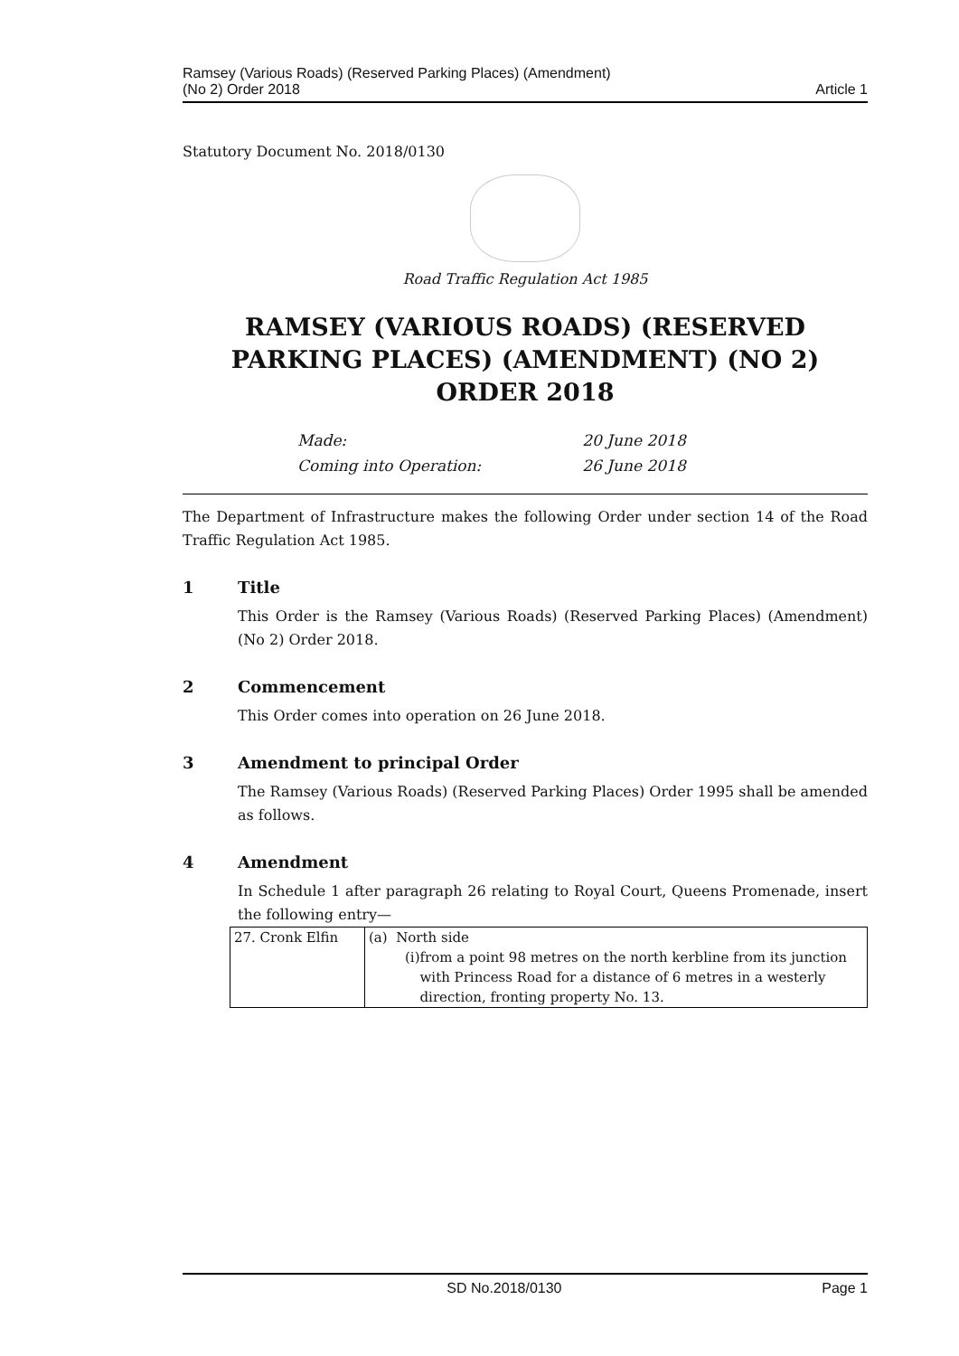Ramsey (Various Roads) (Reserved Parking Places) (Amendment)
(No 2) Order 2018
Article 1
Statutory Document No. 2018/0130
Road Traffic Regulation Act 1985
RAMSEY (VARIOUS ROADS) (RESERVED PARKING PLACES) (AMENDMENT) (NO 2) ORDER 2018
| Made: | 20 June 2018 |
| Coming into Operation: | 26 June 2018 |
The Department of Infrastructure makes the following Order under section 14 of the Road Traffic Regulation Act 1985.
1 Title
This Order is the Ramsey (Various Roads) (Reserved Parking Places) (Amendment) (No 2) Order 2018.
2 Commencement
This Order comes into operation on 26 June 2018.
3 Amendment to principal Order
The Ramsey (Various Roads) (Reserved Parking Places) Order 1995 shall be amended as follows.
4 Amendment
In Schedule 1 after paragraph 26 relating to Royal Court, Queens Promenade, insert the following entry—
| 27. Cronk Elfin | (a) North side (i) from a point 98 metres on the north kerbline from its junction with Princess Road for a distance of 6 metres in a westerly direction, fronting property No. 13. |
SD No.2018/0130 Page 1